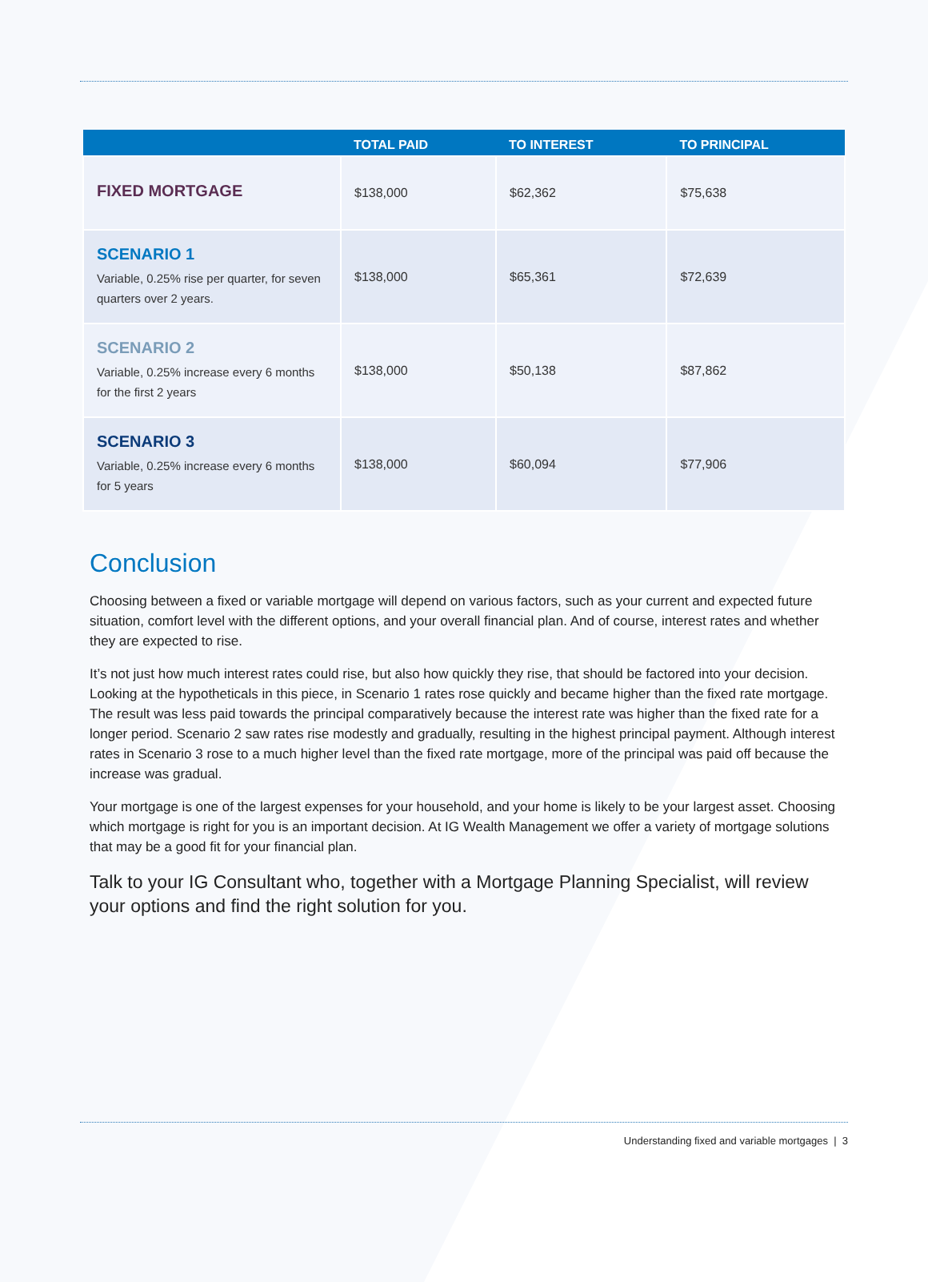| | TOTAL PAID | TO INTEREST | TO PRINCIPAL |
| --- | --- | --- | --- |
| FIXED MORTGAGE | $138,000 | $62,362 | $75,638 |
| SCENARIO 1 Variable, 0.25% rise per quarter, for seven quarters over 2 years. | $138,000 | $65,361 | $72,639 |
| SCENARIO 2 Variable, 0.25% increase every 6 months for the first 2 years | $138,000 | $50,138 | $87,862 |
| SCENARIO 3 Variable, 0.25% increase every 6 months for 5 years | $138,000 | $60,094 | $77,906 |
Conclusion
Choosing between a fixed or variable mortgage will depend on various factors, such as your current and expected future situation, comfort level with the different options, and your overall financial plan. And of course, interest rates and whether they are expected to rise.
It’s not just how much interest rates could rise, but also how quickly they rise, that should be factored into your decision. Looking at the hypotheticals in this piece, in Scenario 1 rates rose quickly and became higher than the fixed rate mortgage. The result was less paid towards the principal comparatively because the interest rate was higher than the fixed rate for a longer period. Scenario 2 saw rates rise modestly and gradually, resulting in the highest principal payment. Although interest rates in Scenario 3 rose to a much higher level than the fixed rate mortgage, more of the principal was paid off because the increase was gradual.
Your mortgage is one of the largest expenses for your household, and your home is likely to be your largest asset. Choosing which mortgage is right for you is an important decision. At IG Wealth Management we offer a variety of mortgage solutions that may be a good fit for your financial plan.
Talk to your IG Consultant who, together with a Mortgage Planning Specialist, will review your options and find the right solution for you.
Understanding fixed and variable mortgages | 3